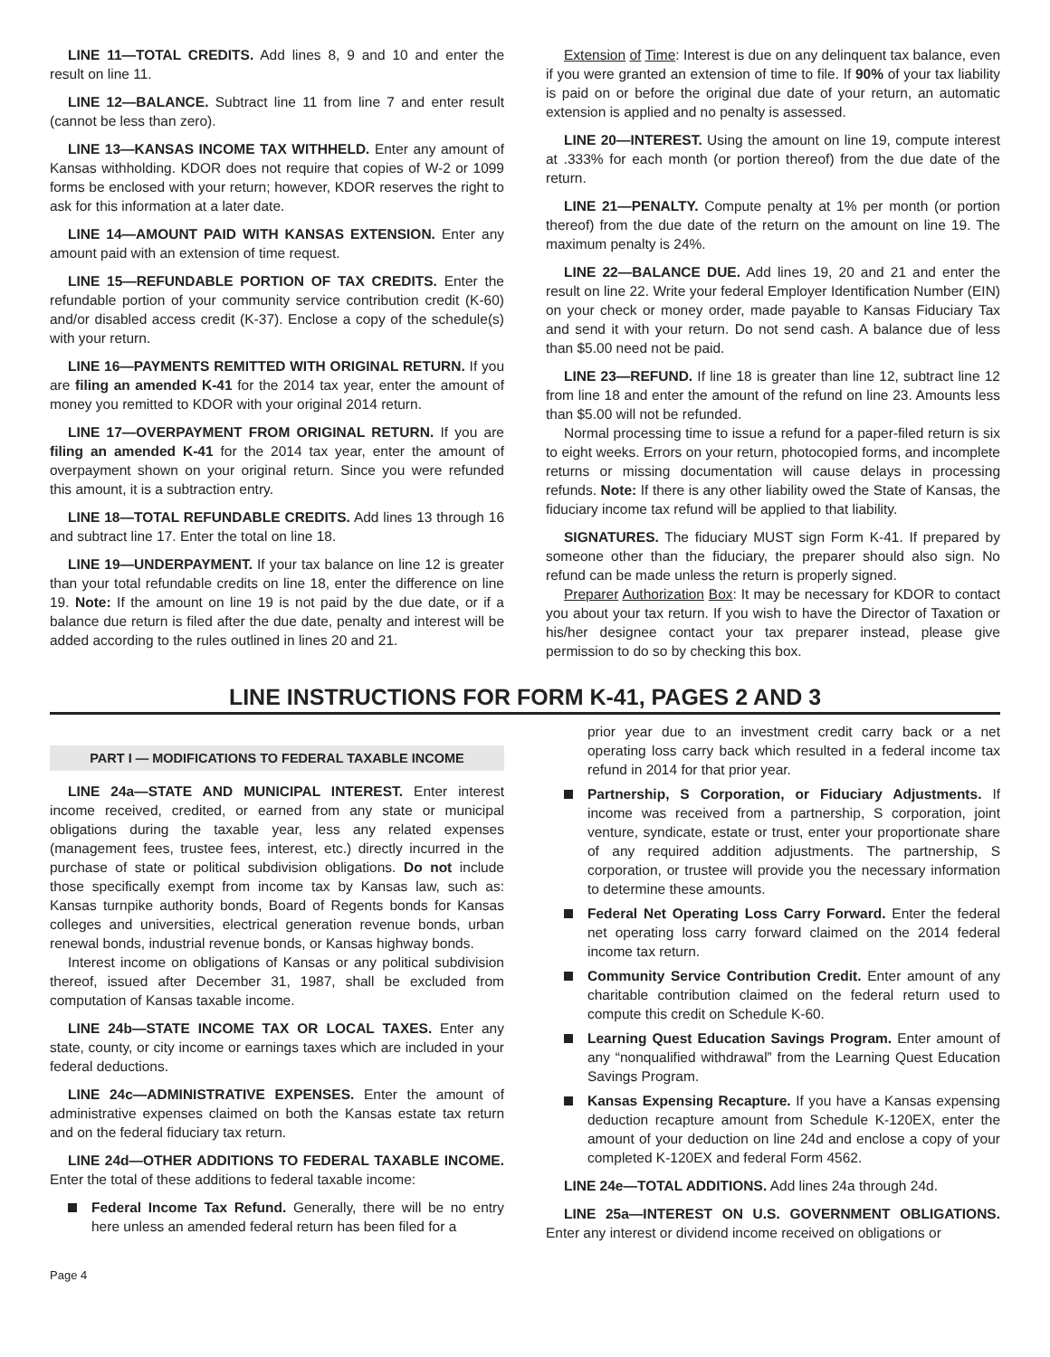LINE 11—TOTAL CREDITS. Add lines 8, 9 and 10 and enter the result on line 11.
LINE 12—BALANCE. Subtract line 11 from line 7 and enter result (cannot be less than zero).
LINE 13—KANSAS INCOME TAX WITHHELD. Enter any amount of Kansas withholding. KDOR does not require that copies of W-2 or 1099 forms be enclosed with your return; however, KDOR reserves the right to ask for this information at a later date.
LINE 14—AMOUNT PAID WITH KANSAS EXTENSION. Enter any amount paid with an extension of time request.
LINE 15—REFUNDABLE PORTION OF TAX CREDITS. Enter the refundable portion of your community service contribution credit (K-60) and/or disabled access credit (K-37). Enclose a copy of the schedule(s) with your return.
LINE 16—PAYMENTS REMITTED WITH ORIGINAL RETURN. If you are filing an amended K-41 for the 2014 tax year, enter the amount of money you remitted to KDOR with your original 2014 return.
LINE 17—OVERPAYMENT FROM ORIGINAL RETURN. If you are filing an amended K-41 for the 2014 tax year, enter the amount of overpayment shown on your original return. Since you were refunded this amount, it is a subtraction entry.
LINE 18—TOTAL REFUNDABLE CREDITS. Add lines 13 through 16 and subtract line 17. Enter the total on line 18.
LINE 19—UNDERPAYMENT. If your tax balance on line 12 is greater than your total refundable credits on line 18, enter the difference on line 19. Note: If the amount on line 19 is not paid by the due date, or if a balance due return is filed after the due date, penalty and interest will be added according to the rules outlined in lines 20 and 21.
Extension of Time: Interest is due on any delinquent tax balance, even if you were granted an extension of time to file. If 90% of your tax liability is paid on or before the original due date of your return, an automatic extension is applied and no penalty is assessed.
LINE 20—INTEREST. Using the amount on line 19, compute interest at .333% for each month (or portion thereof) from the due date of the return.
LINE 21—PENALTY. Compute penalty at 1% per month (or portion thereof) from the due date of the return on the amount on line 19. The maximum penalty is 24%.
LINE 22—BALANCE DUE. Add lines 19, 20 and 21 and enter the result on line 22. Write your federal Employer Identification Number (EIN) on your check or money order, made payable to Kansas Fiduciary Tax and send it with your return. Do not send cash. A balance due of less than $5.00 need not be paid.
LINE 23—REFUND. If line 18 is greater than line 12, subtract line 12 from line 18 and enter the amount of the refund on line 23. Amounts less than $5.00 will not be refunded.
Normal processing time to issue a refund for a paper-filed return is six to eight weeks. Errors on your return, photocopied forms, and incomplete returns or missing documentation will cause delays in processing refunds. Note: If there is any other liability owed the State of Kansas, the fiduciary income tax refund will be applied to that liability.
SIGNATURES. The fiduciary MUST sign Form K-41. If prepared by someone other than the fiduciary, the preparer should also sign. No refund can be made unless the return is properly signed.
Preparer Authorization Box: It may be necessary for KDOR to contact you about your tax return. If you wish to have the Director of Taxation or his/her designee contact your tax preparer instead, please give permission to do so by checking this box.
LINE INSTRUCTIONS FOR FORM K-41, PAGES 2 AND 3
PART I — MODIFICATIONS TO FEDERAL TAXABLE INCOME
LINE 24a—STATE AND MUNICIPAL INTEREST. Enter interest income received, credited, or earned from any state or municipal obligations during the taxable year, less any related expenses (management fees, trustee fees, interest, etc.) directly incurred in the purchase of state or political subdivision obligations. Do not include those specifically exempt from income tax by Kansas law, such as: Kansas turnpike authority bonds, Board of Regents bonds for Kansas colleges and universities, electrical generation revenue bonds, urban renewal bonds, industrial revenue bonds, or Kansas highway bonds.
Interest income on obligations of Kansas or any political subdivision thereof, issued after December 31, 1987, shall be excluded from computation of Kansas taxable income.
LINE 24b—STATE INCOME TAX OR LOCAL TAXES. Enter any state, county, or city income or earnings taxes which are included in your federal deductions.
LINE 24c—ADMINISTRATIVE EXPENSES. Enter the amount of administrative expenses claimed on both the Kansas estate tax return and on the federal fiduciary tax return.
LINE 24d—OTHER ADDITIONS TO FEDERAL TAXABLE INCOME. Enter the total of these additions to federal taxable income:
Federal Income Tax Refund. Generally, there will be no entry here unless an amended federal return has been filed for a
prior year due to an investment credit carry back or a net operating loss carry back which resulted in a federal income tax refund in 2014 for that prior year.
Partnership, S Corporation, or Fiduciary Adjustments. If income was received from a partnership, S corporation, joint venture, syndicate, estate or trust, enter your proportionate share of any required addition adjustments. The partnership, S corporation, or trustee will provide you the necessary information to determine these amounts.
Federal Net Operating Loss Carry Forward. Enter the federal net operating loss carry forward claimed on the 2014 federal income tax return.
Community Service Contribution Credit. Enter amount of any charitable contribution claimed on the federal return used to compute this credit on Schedule K-60.
Learning Quest Education Savings Program. Enter amount of any “nonqualified withdrawal” from the Learning Quest Education Savings Program.
Kansas Expensing Recapture. If you have a Kansas expensing deduction recapture amount from Schedule K-120EX, enter the amount of your deduction on line 24d and enclose a copy of your completed K-120EX and federal Form 4562.
LINE 24e—TOTAL ADDITIONS. Add lines 24a through 24d.
LINE 25a—INTEREST ON U.S. GOVERNMENT OBLIGATIONS. Enter any interest or dividend income received on obligations or
Page 4